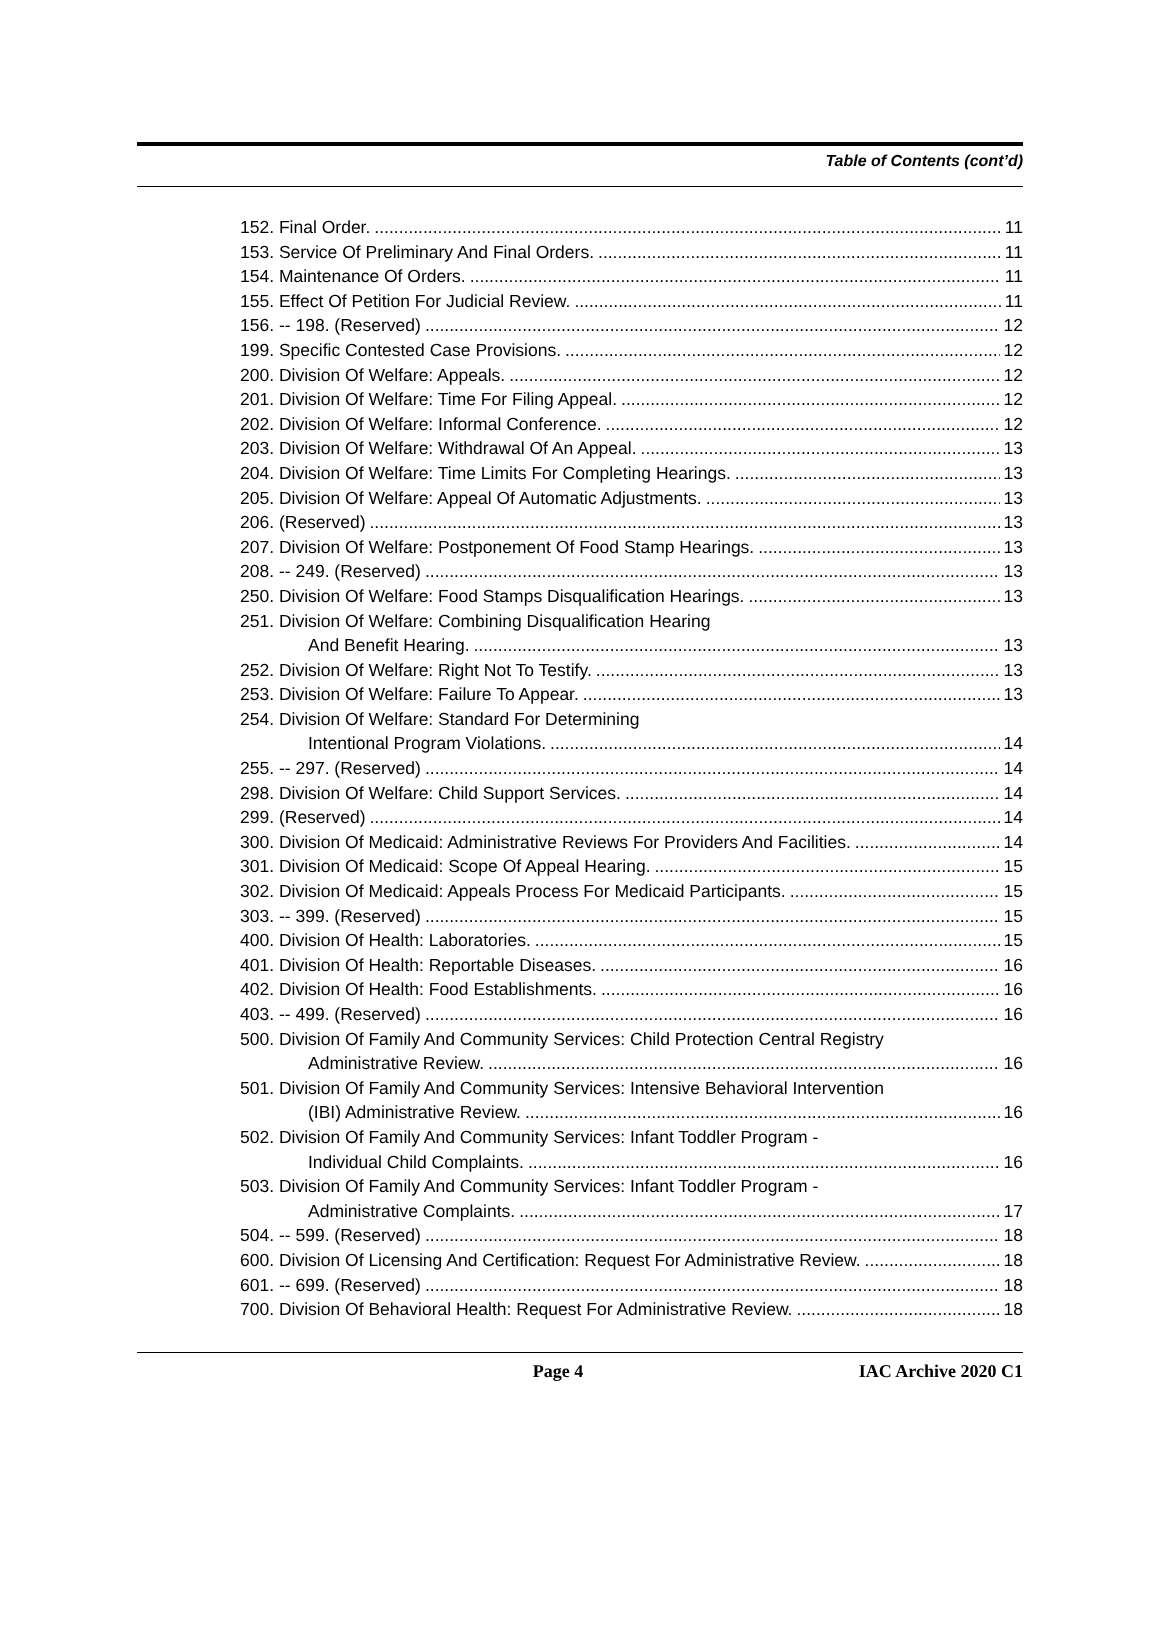Table of Contents (cont’d)
152. Final Order. 11
153. Service Of Preliminary And Final Orders. 11
154. Maintenance Of Orders. 11
155. Effect Of Petition For Judicial Review. 11
156. -- 198. (Reserved) 12
199. Specific Contested Case Provisions. 12
200. Division Of Welfare: Appeals. 12
201. Division Of Welfare: Time For Filing Appeal. 12
202. Division Of Welfare: Informal Conference. 12
203. Division Of Welfare: Withdrawal Of An Appeal. 13
204. Division Of Welfare: Time Limits For Completing Hearings. 13
205. Division Of Welfare: Appeal Of Automatic Adjustments. 13
206. (Reserved) 13
207. Division Of Welfare: Postponement Of Food Stamp Hearings. 13
208. -- 249. (Reserved) 13
250. Division Of Welfare: Food Stamps Disqualification Hearings. 13
251. Division Of Welfare: Combining Disqualification Hearing
And Benefit Hearing. 13
252. Division Of Welfare: Right Not To Testify. 13
253. Division Of Welfare: Failure To Appear. 13
254. Division Of Welfare: Standard For Determining
Intentional Program Violations. 14
255. -- 297. (Reserved) 14
298. Division Of Welfare: Child Support Services. 14
299. (Reserved) 14
300. Division Of Medicaid: Administrative Reviews For Providers And Facilities. 14
301. Division Of Medicaid: Scope Of Appeal Hearing. 15
302. Division Of Medicaid: Appeals Process For Medicaid Participants. 15
303. -- 399. (Reserved) 15
400. Division Of Health: Laboratories. 15
401. Division Of Health: Reportable Diseases. 16
402. Division Of Health: Food Establishments. 16
403. -- 499. (Reserved) 16
500. Division Of Family And Community Services: Child Protection Central Registry
Administrative Review. 16
501. Division Of Family And Community Services: Intensive Behavioral Intervention
(IBI) Administrative Review. 16
502. Division Of Family And Community Services: Infant Toddler Program -
Individual Child Complaints. 16
503. Division Of Family And Community Services: Infant Toddler Program -
Administrative Complaints. 17
504. -- 599. (Reserved) 18
600. Division Of Licensing And Certification: Request For Administrative Review. 18
601. -- 699. (Reserved) 18
700. Division Of Behavioral Health: Request For Administrative Review. 18
Page 4 IAC Archive 2020 C1